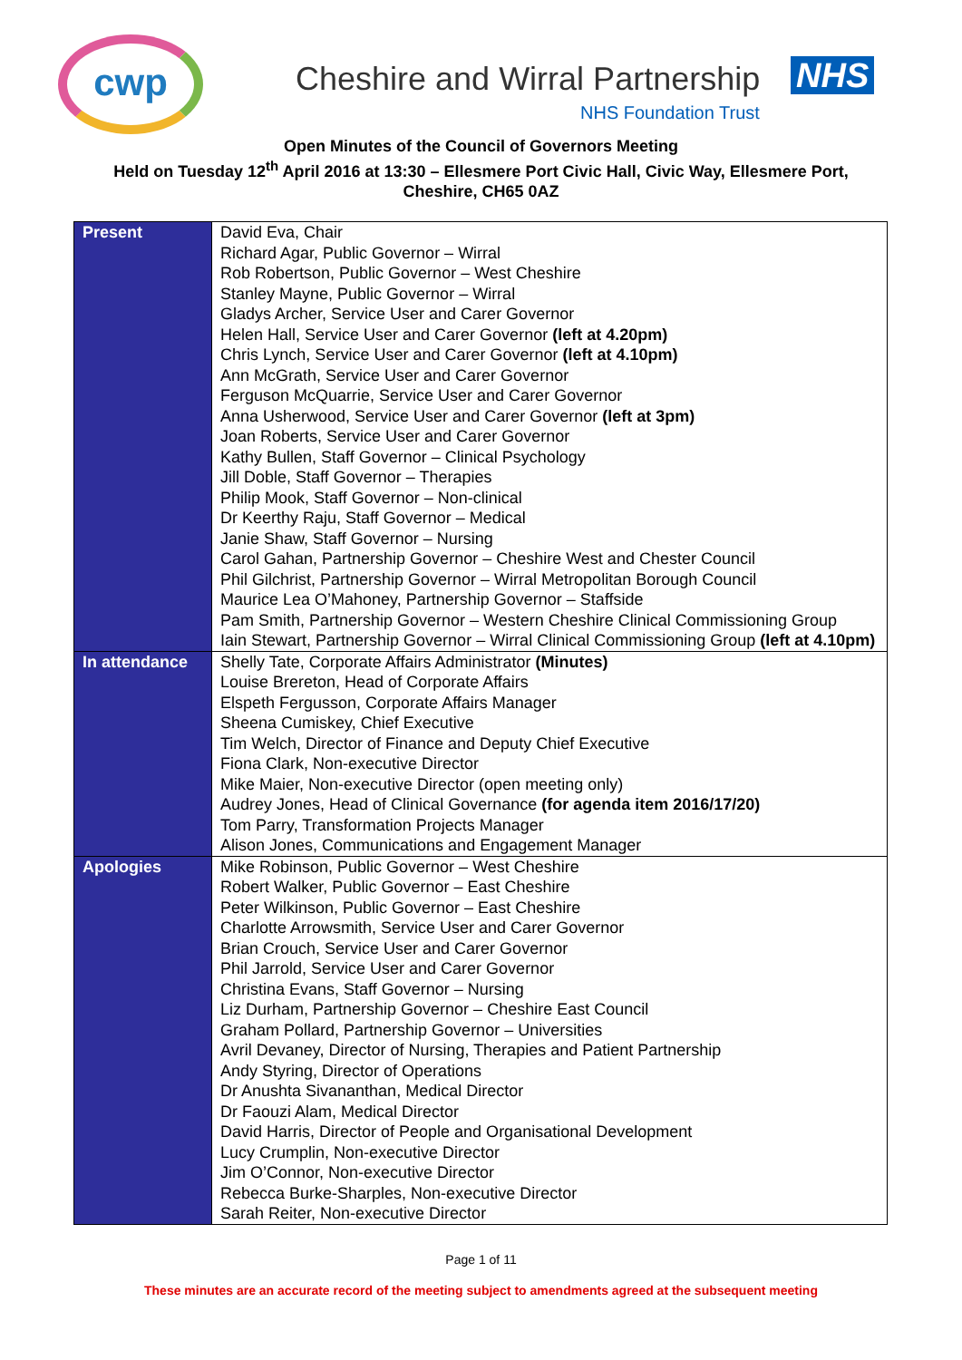cwp
Cheshire and Wirral Partnership
NHS
NHS Foundation Trust
Open Minutes of the Council of Governors Meeting
Held on Tuesday 12<sup>th</sup> April 2016 at 13:30 – Ellesmere Port Civic Hall, Civic Way, Ellesmere Port,
Cheshire, CH65 0AZ
| Present | David Eva, Chair Richard Agar, Public Governor – Wirral Rob Robertson, Public Governor – West Cheshire Stanley Mayne, Public Governor – Wirral Gladys Archer, Service User and Carer Governor Helen Hall, Service User and Carer Governor (left at 4.20pm) Chris Lynch, Service User and Carer Governor (left at 4.10pm) Ann McGrath, Service User and Carer Governor Ferguson McQuarrie, Service User and Carer Governor Anna Usherwood, Service User and Carer Governor (left at 3pm) Joan Roberts, Service User and Carer Governor Kathy Bullen, Staff Governor – Clinical Psychology Jill Doble, Staff Governor – Therapies Philip Mook, Staff Governor – Non-clinical Dr Keerthy Raju, Staff Governor – Medical Janie Shaw, Staff Governor – Nursing Carol Gahan, Partnership Governor – Cheshire West and Chester Council Phil Gilchrist, Partnership Governor – Wirral Metropolitan Borough Council Maurice Lea O’Mahoney, Partnership Governor – Staffside Pam Smith, Partnership Governor – Western Cheshire Clinical Commissioning Group Iain Stewart, Partnership Governor – Wirral Clinical Commissioning Group (left at 4.10pm) |
| In attendance | Shelly Tate, Corporate Affairs Administrator (Minutes) Louise Brereton, Head of Corporate Affairs Elspeth Fergusson, Corporate Affairs Manager Sheena Cumiskey, Chief Executive Tim Welch, Director of Finance and Deputy Chief Executive Fiona Clark, Non-executive Director Mike Maier, Non-executive Director (open meeting only) Audrey Jones, Head of Clinical Governance (for agenda item 2016/17/20) Tom Parry, Transformation Projects Manager Alison Jones, Communications and Engagement Manager |
| Apologies | Mike Robinson, Public Governor – West Cheshire Robert Walker, Public Governor – East Cheshire Peter Wilkinson, Public Governor – East Cheshire Charlotte Arrowsmith, Service User and Carer Governor Brian Crouch, Service User and Carer Governor Phil Jarrold, Service User and Carer Governor Christina Evans, Staff Governor – Nursing Liz Durham, Partnership Governor – Cheshire East Council Graham Pollard, Partnership Governor – Universities Avril Devaney, Director of Nursing, Therapies and Patient Partnership Andy Styring, Director of Operations Dr Anushta Sivananthan, Medical Director Dr Faouzi Alam, Medical Director David Harris, Director of People and Organisational Development Lucy Crumplin, Non-executive Director Jim O’Connor, Non-executive Director Rebecca Burke-Sharples, Non-executive Director Sarah Reiter, Non-executive Director |
Page 1 of 11
These minutes are an accurate record of the meeting subject to amendments agreed at the subsequent meeting